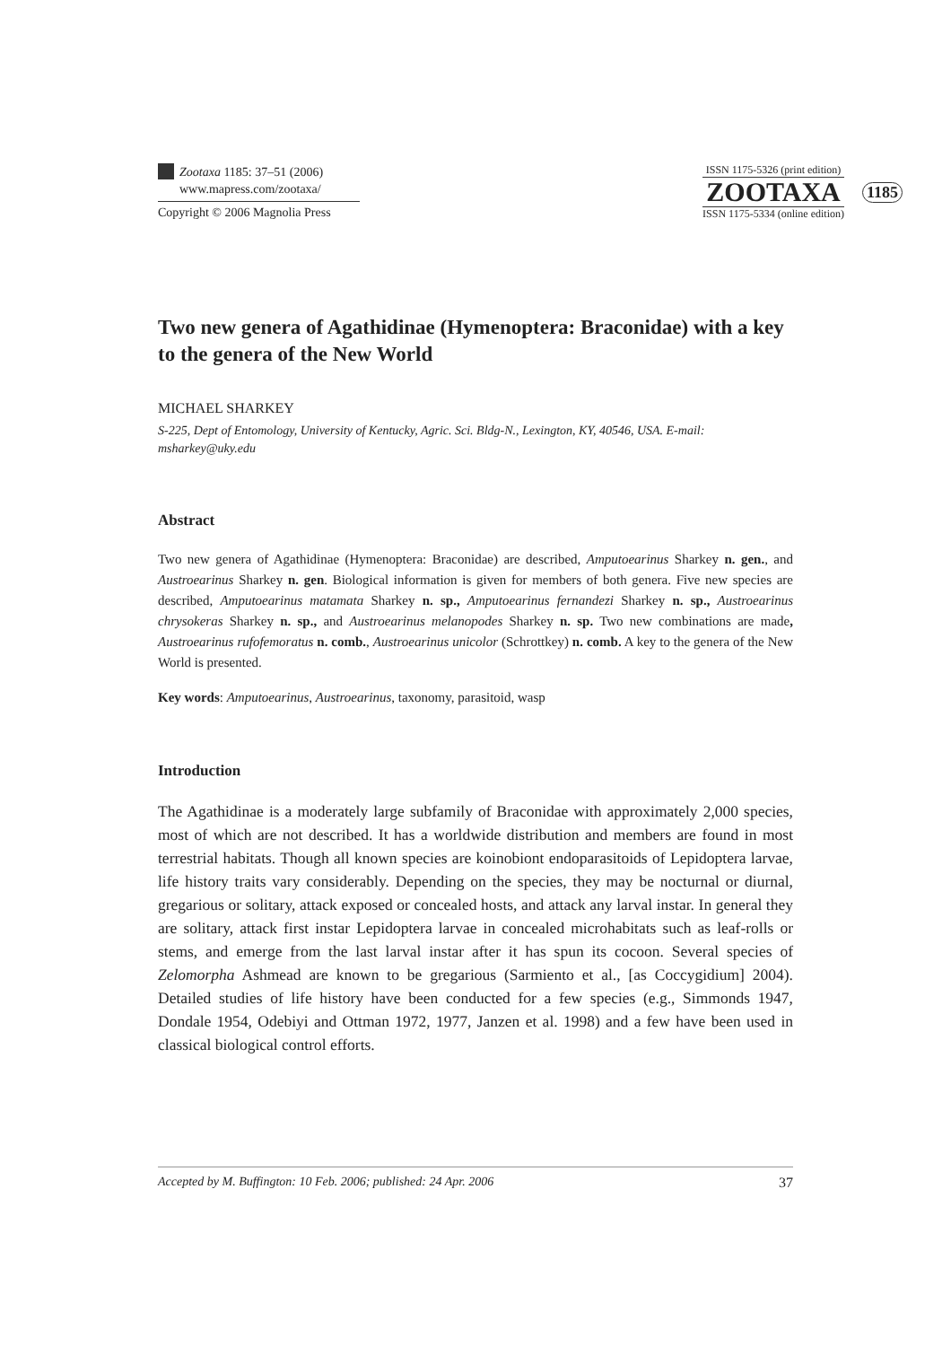Zootaxa 1185: 37–51 (2006)
www.mapress.com/zootaxa/
Copyright © 2006 Magnolia Press
ISSN 1175-5326 (print edition)
ZOOTAXA
ISSN 1175-5334 (online edition)
1185
Two new genera of Agathidinae (Hymenoptera: Braconidae) with a key to the genera of the New World
MICHAEL SHARKEY
S-225, Dept of Entomology, University of Kentucky, Agric. Sci. Bldg-N., Lexington, KY, 40546, USA. E-mail: msharkey@uky.edu
Abstract
Two new genera of Agathidinae (Hymenoptera: Braconidae) are described, Amputoearinus Sharkey n. gen., and Austroearinus Sharkey n. gen. Biological information is given for members of both genera. Five new species are described, Amputoearinus matamata Sharkey n. sp., Amputoearinus fernandezi Sharkey n. sp., Austroearinus chrysokeras Sharkey n. sp., and Austroearinus melanopodes Sharkey n. sp. Two new combinations are made, Austroearinus rufofemoratus n. comb., Austroearinus unicolor (Schrottkey) n. comb. A key to the genera of the New World is presented.
Key words: Amputoearinus, Austroearinus, taxonomy, parasitoid, wasp
Introduction
The Agathidinae is a moderately large subfamily of Braconidae with approximately 2,000 species, most of which are not described. It has a worldwide distribution and members are found in most terrestrial habitats. Though all known species are koinobiont endoparasitoids of Lepidoptera larvae, life history traits vary considerably. Depending on the species, they may be nocturnal or diurnal, gregarious or solitary, attack exposed or concealed hosts, and attack any larval instar. In general they are solitary, attack first instar Lepidoptera larvae in concealed microhabitats such as leaf-rolls or stems, and emerge from the last larval instar after it has spun its cocoon. Several species of Zelomorpha Ashmead are known to be gregarious (Sarmiento et al., [as Coccygidium] 2004). Detailed studies of life history have been conducted for a few species (e.g., Simmonds 1947, Dondale 1954, Odebiyi and Ottman 1972, 1977, Janzen et al. 1998) and a few have been used in classical biological control efforts.
Accepted by M. Buffington: 10 Feb. 2006; published: 24 Apr. 2006 37